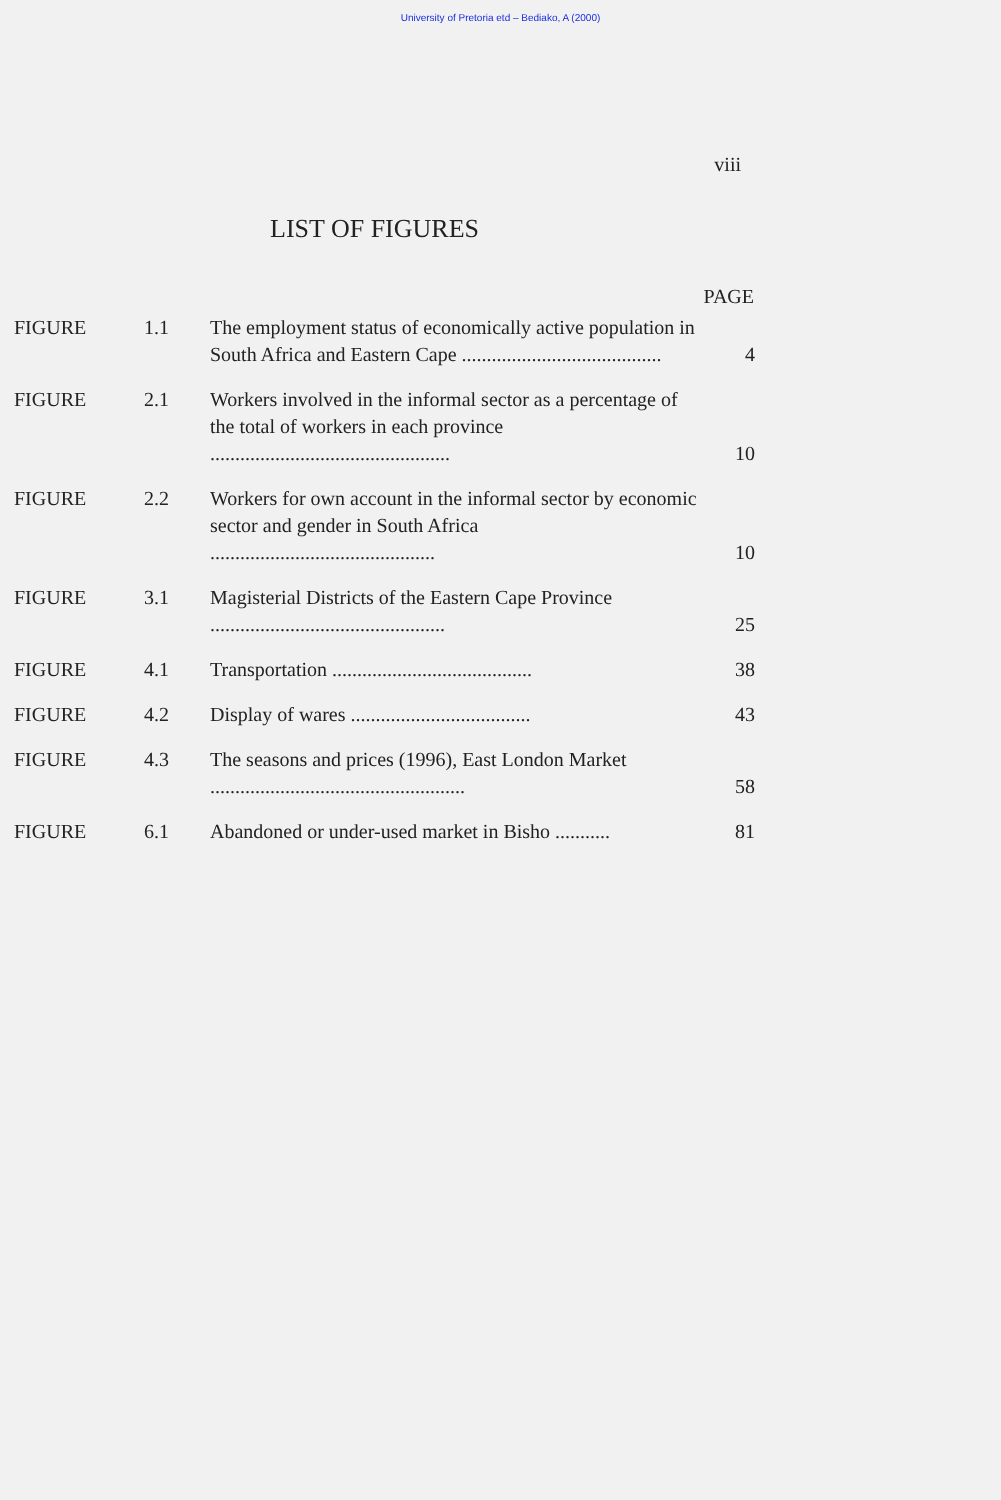University of Pretoria etd – Bediako, A (2000)
viii
LIST OF FIGURES
| PAGE | | | |
| --- | --- | --- | --- |
| FIGURE | 1.1 | The employment status of economically active population in South Africa and Eastern Cape ........................................ | 4 |
| FIGURE | 2.1 | Workers involved in the informal sector as a percentage of the total of workers in each province ................................................ | 10 |
| FIGURE | 2.2 | Workers for own account in the informal sector by economic sector and gender in South Africa ............................................. | 10 |
| FIGURE | 3.1 | Magisterial Districts of the Eastern Cape Province ............................................... | 25 |
| FIGURE | 4.1 | Transportation ........................................ | 38 |
| FIGURE | 4.2 | Display of wares .................................... | 43 |
| FIGURE | 4.3 | The seasons and prices (1996), East London Market ................................................... | 58 |
| FIGURE | 6.1 | Abandoned or under-used market in Bisho ........... | 81 |